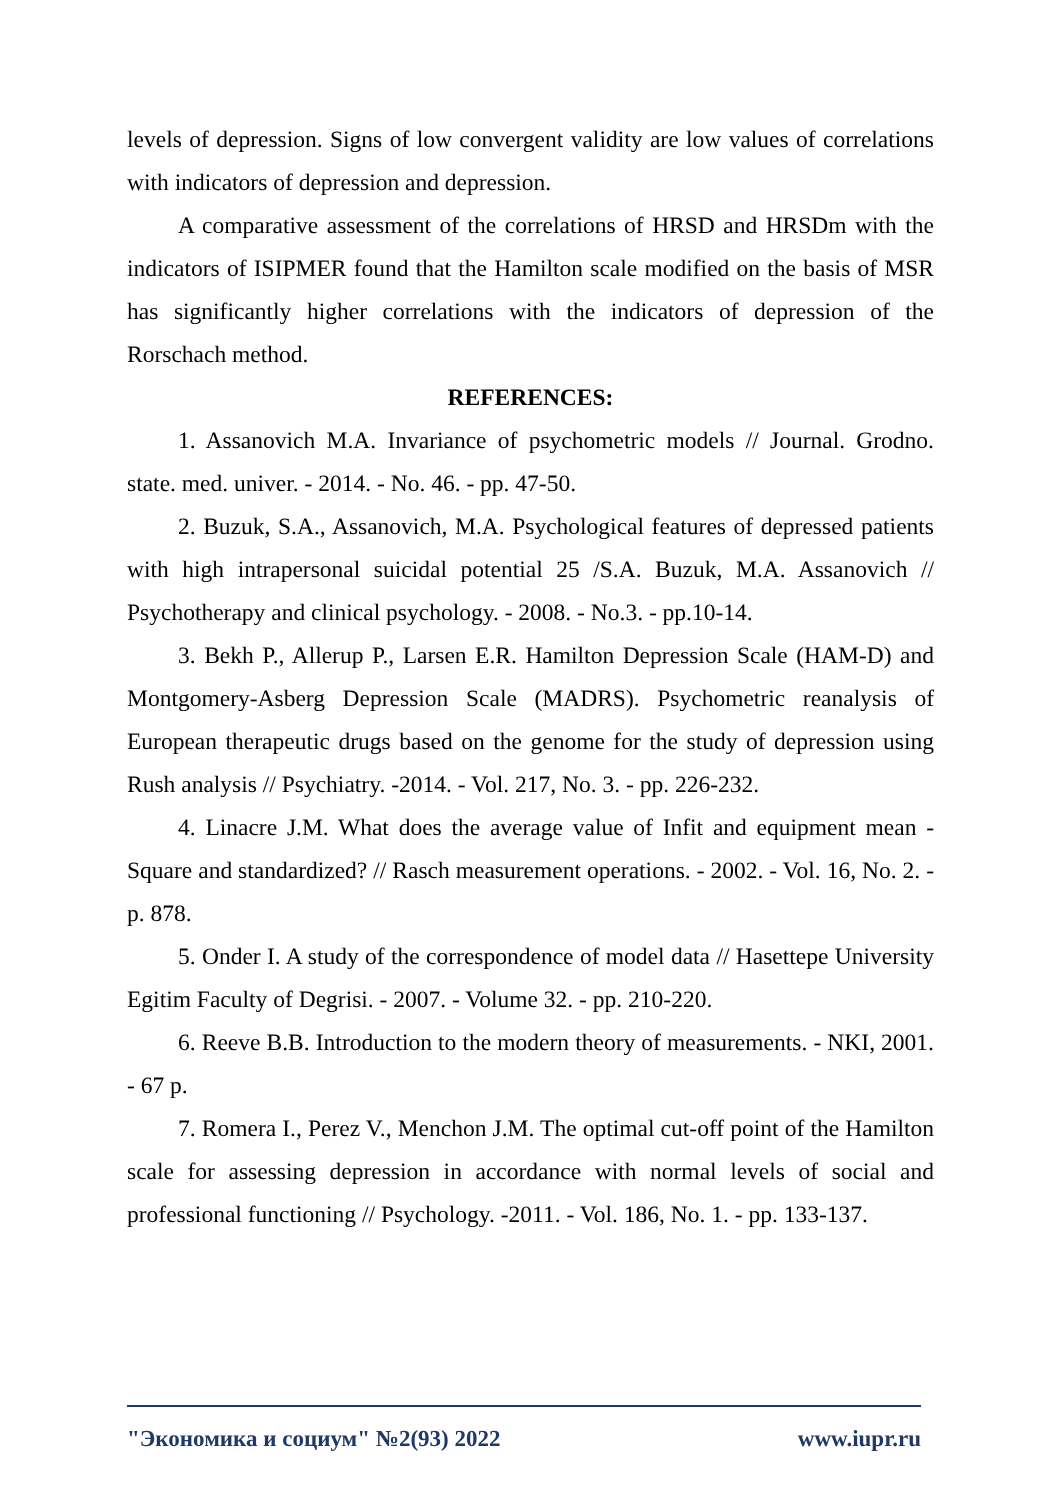levels of depression. Signs of low convergent validity are low values of correlations with indicators of depression and depression.
A comparative assessment of the correlations of HRSD and HRSDm with the indicators of ISIPMER found that the Hamilton scale modified on the basis of MSR has significantly higher correlations with the indicators of depression of the Rorschach method.
REFERENCES:
1. Assanovich M.A. Invariance of psychometric models // Journal. Grodno. state. med. univer. - 2014. - No. 46. - pp. 47-50.
2. Buzuk, S.A., Assanovich, M.A. Psychological features of depressed patients with high intrapersonal suicidal potential 25 /S.A. Buzuk, M.A. Assanovich // Psychotherapy and clinical psychology. - 2008. - No.3. - pp.10-14.
3. Bekh P., Allerup P., Larsen E.R. Hamilton Depression Scale (HAM-D) and Montgomery-Asberg Depression Scale (MADRS). Psychometric reanalysis of European therapeutic drugs based on the genome for the study of depression using Rush analysis // Psychiatry. -2014. - Vol. 217, No. 3. - pp. 226-232.
4. Linacre J.M. What does the average value of Infit and equipment mean - Square and standardized? // Rasch measurement operations. - 2002. - Vol. 16, No. 2. - p. 878.
5. Onder I. A study of the correspondence of model data // Hasettepe University Egitim Faculty of Degrisi. - 2007. - Volume 32. - pp. 210-220.
6. Reeve B.B. Introduction to the modern theory of measurements. - NKI, 2001. - 67 p.
7. Romera I., Perez V., Menchon J.M. The optimal cut-off point of the Hamilton scale for assessing depression in accordance with normal levels of social and professional functioning // Psychology. -2011. - Vol. 186, No. 1. - pp. 133-137.
"Экономика и социум" №2(93) 2022 www.iupr.ru